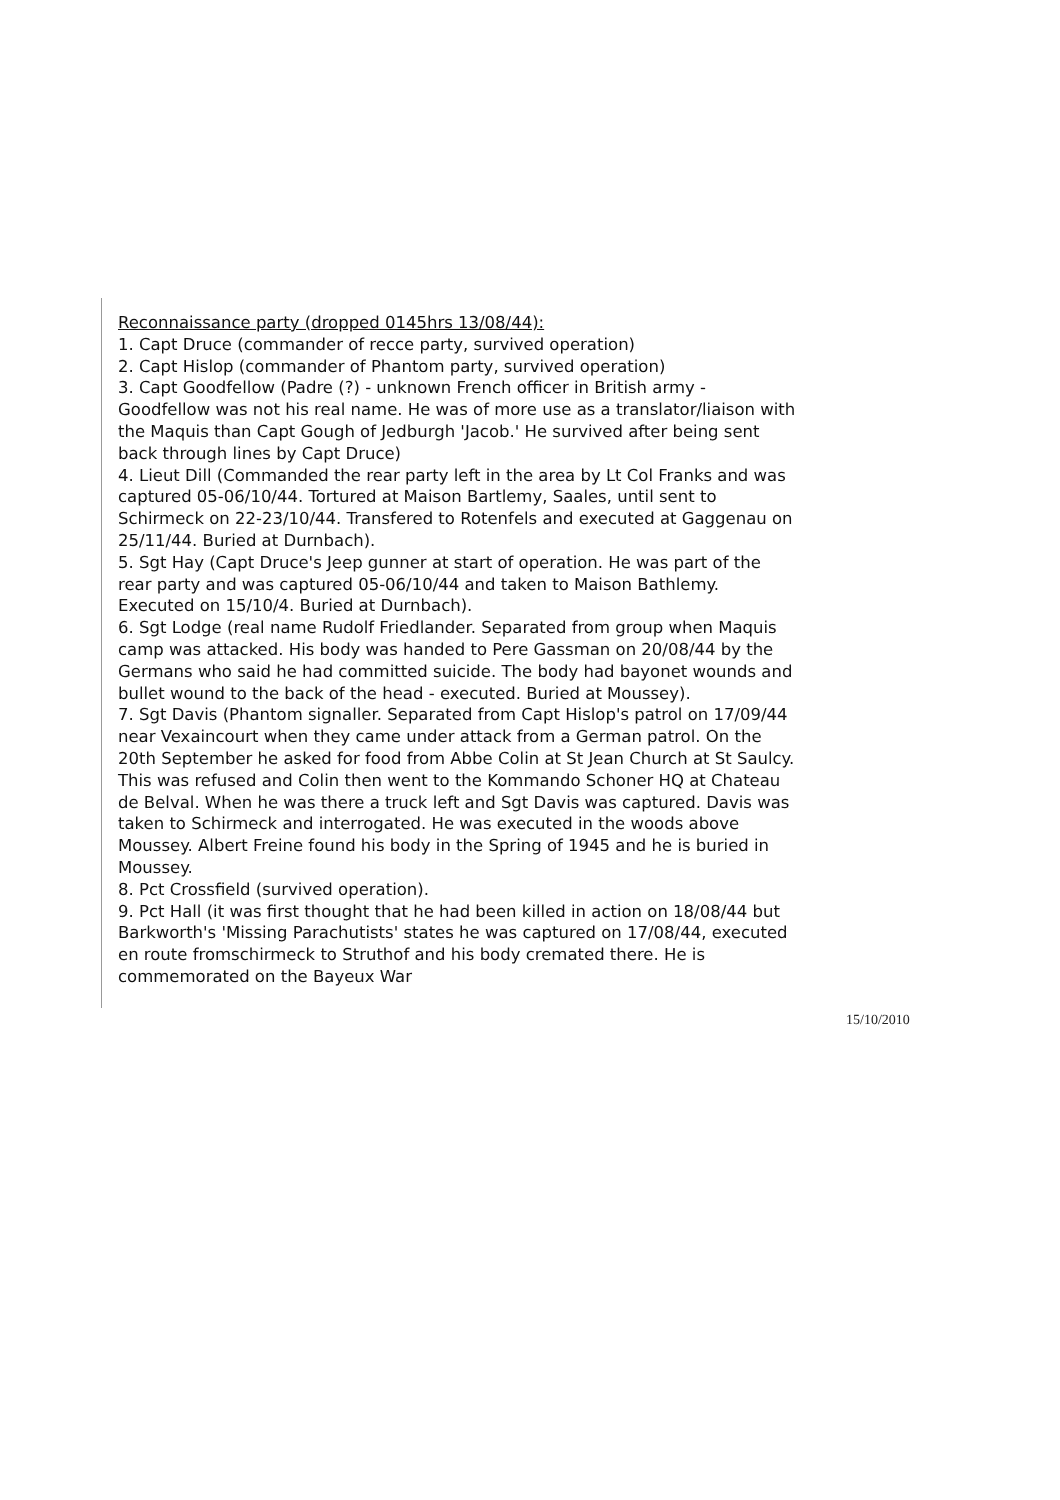Reconnaissance party (dropped 0145hrs 13/08/44):
1. Capt Druce (commander of recce party, survived operation)
2. Capt Hislop (commander of Phantom party, survived operation)
3. Capt Goodfellow (Padre (?) - unknown French officer in British army - Goodfellow was not his real name. He was of more use as a translator/liaison with the Maquis than Capt Gough of Jedburgh 'Jacob.' He survived after being sent back through lines by Capt Druce)
4. Lieut Dill (Commanded the rear party left in the area by Lt Col Franks and was captured 05-06/10/44. Tortured at Maison Bartlemy, Saales, until sent to Schirmeck on 22-23/10/44. Transfered to Rotenfels and executed at Gaggenau on 25/11/44. Buried at Durnbach).
5. Sgt Hay (Capt Druce's Jeep gunner at start of operation. He was part of the rear party and was captured 05-06/10/44 and taken to Maison Bathlemy. Executed on 15/10/4. Buried at Durnbach).
6. Sgt Lodge (real name Rudolf Friedlander. Separated from group when Maquis camp was attacked. His body was handed to Pere Gassman on 20/08/44 by the Germans who said he had committed suicide. The body had bayonet wounds and bullet wound to the back of the head - executed. Buried at Moussey).
7. Sgt Davis (Phantom signaller. Separated from Capt Hislop's patrol on 17/09/44 near Vexaincourt when they came under attack from a German patrol. On the 20th September he asked for food from Abbe Colin at St Jean Church at St Saulcy. This was refused and Colin then went to the Kommando Schoner HQ at Chateau de Belval. When he was there a truck left and Sgt Davis was captured. Davis was taken to Schirmeck and interrogated. He was executed in the woods above Moussey. Albert Freine found his body in the Spring of 1945 and he is buried in Moussey.
8. Pct Crossfield (survived operation).
9. Pct Hall (it was first thought that he had been killed in action on 18/08/44 but Barkworth's 'Missing Parachutists' states he was captured on 17/08/44, executed en route fromschirmeck to Struthof and his body cremated there. He is commemorated on the Bayeux War
15/10/2010